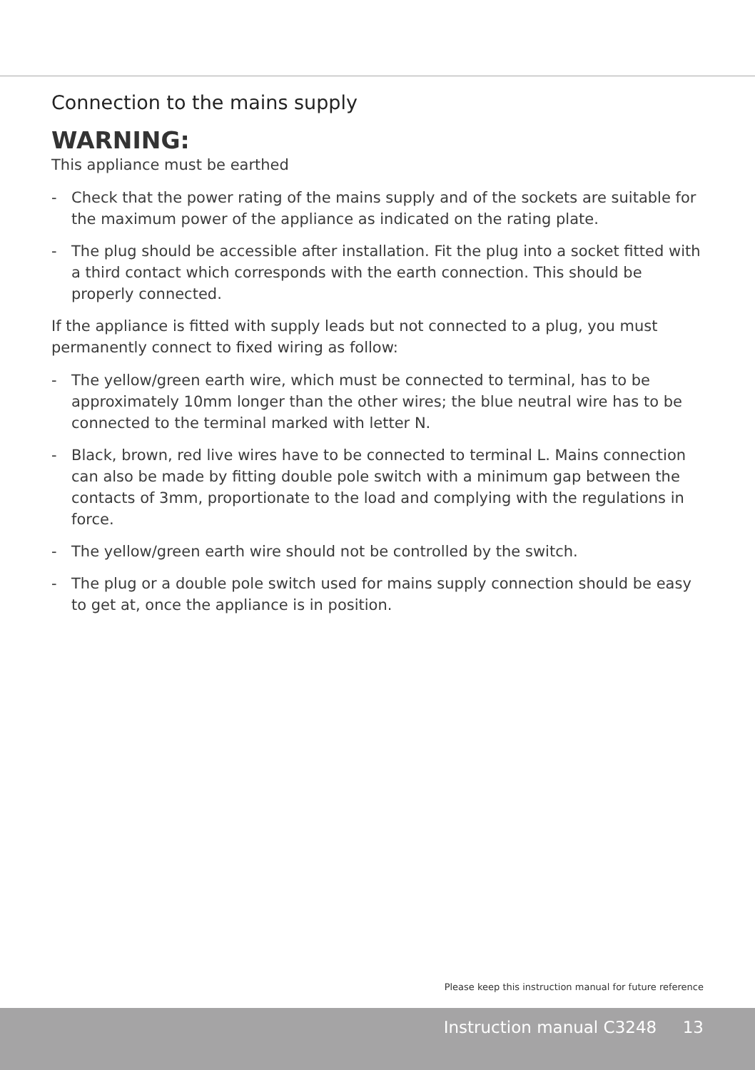Connection to the mains supply
WARNING:
This appliance must be earthed
- Check that the power rating of the mains supply and of the sockets are suitable for the maximum power of the appliance as indicated on the rating plate.
- The plug should be accessible after installation. Fit the plug into a socket fitted with a third contact which corresponds with the earth connection. This should be properly connected.
If the appliance is fitted with supply leads but not connected to a plug, you must permanently connect to fixed wiring as follow:
- The yellow/green earth wire, which must be connected to terminal, has to be approximately 10mm longer than the other wires; the blue neutral wire has to be connected to the terminal marked with letter N.
- Black, brown, red live wires have to be connected to terminal L. Mains connection can also be made by fitting double pole switch with a minimum gap between the contacts of 3mm, proportionate to the load and complying with the regulations in force.
- The yellow/green earth wire should not be controlled by the switch.
- The plug or a double pole switch used for mains supply connection should be easy to get at, once the appliance is in position.
Please keep this instruction manual for future reference
Instruction manual C3248 13